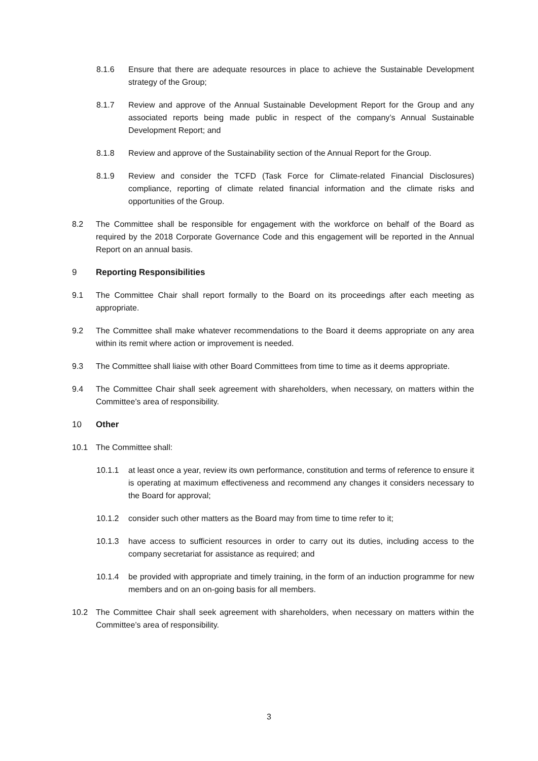8.1.6 Ensure that there are adequate resources in place to achieve the Sustainable Development strategy of the Group;
8.1.7 Review and approve of the Annual Sustainable Development Report for the Group and any associated reports being made public in respect of the company’s Annual Sustainable Development Report; and
8.1.8 Review and approve of the Sustainability section of the Annual Report for the Group.
8.1.9 Review and consider the TCFD (Task Force for Climate-related Financial Disclosures) compliance, reporting of climate related financial information and the climate risks and opportunities of the Group.
8.2 The Committee shall be responsible for engagement with the workforce on behalf of the Board as required by the 2018 Corporate Governance Code and this engagement will be reported in the Annual Report on an annual basis.
9 Reporting Responsibilities
9.1 The Committee Chair shall report formally to the Board on its proceedings after each meeting as appropriate.
9.2 The Committee shall make whatever recommendations to the Board it deems appropriate on any area within its remit where action or improvement is needed.
9.3 The Committee shall liaise with other Board Committees from time to time as it deems appropriate.
9.4 The Committee Chair shall seek agreement with shareholders, when necessary, on matters within the Committee’s area of responsibility.
10 Other
10.1 The Committee shall:
10.1.1 at least once a year, review its own performance, constitution and terms of reference to ensure it is operating at maximum effectiveness and recommend any changes it considers necessary to the Board for approval;
10.1.2 consider such other matters as the Board may from time to time refer to it;
10.1.3 have access to sufficient resources in order to carry out its duties, including access to the company secretariat for assistance as required; and
10.1.4 be provided with appropriate and timely training, in the form of an induction programme for new members and on an on-going basis for all members.
10.2 The Committee Chair shall seek agreement with shareholders, when necessary on matters within the Committee’s area of responsibility.
3